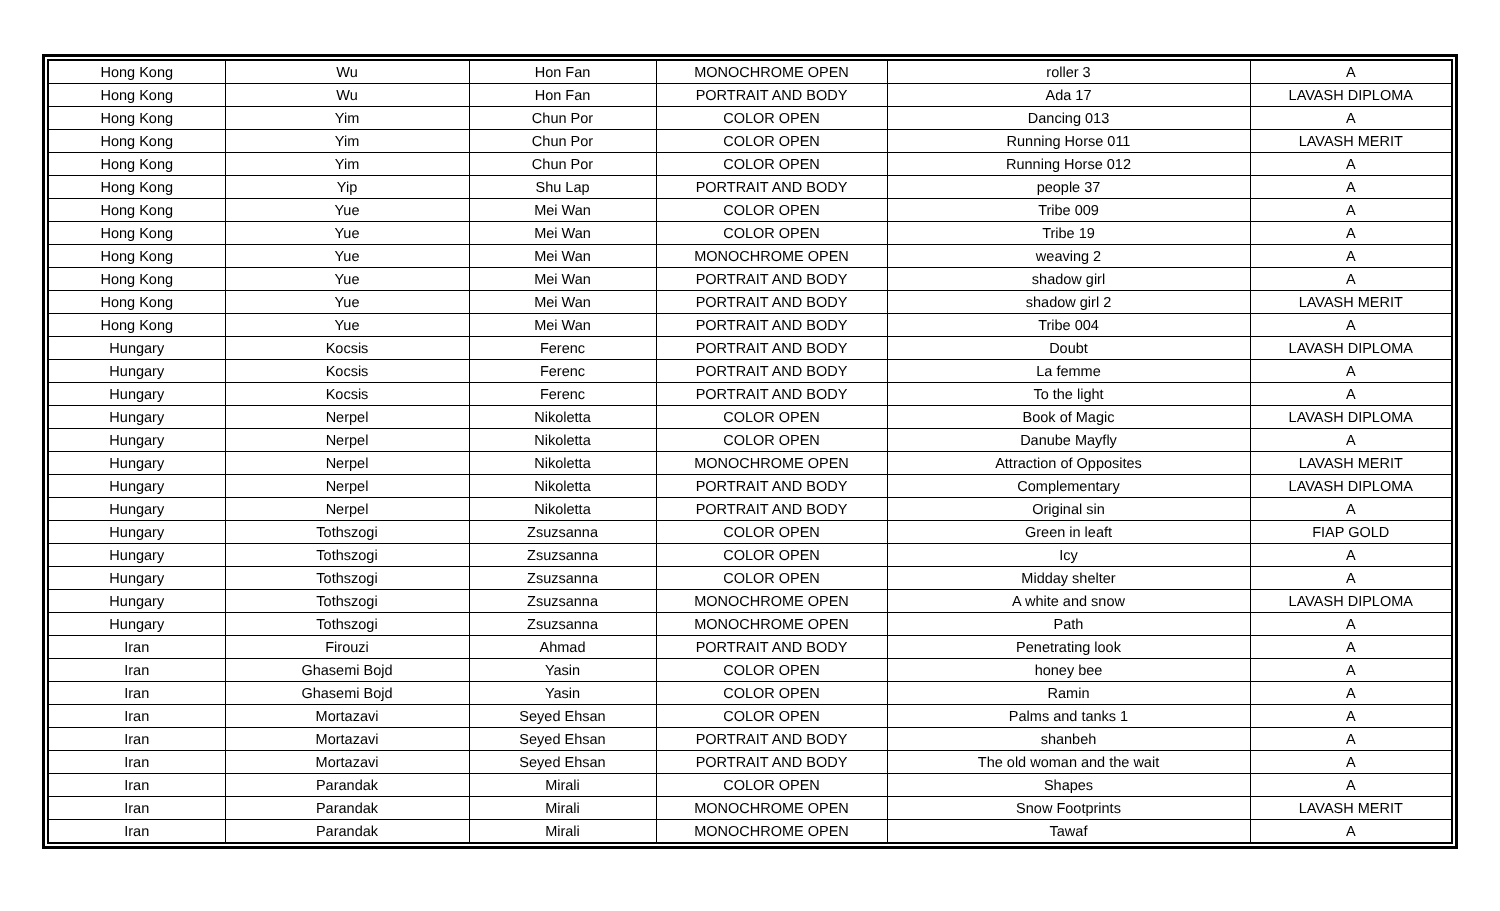| Hong Kong | Wu | Hon Fan | MONOCHROME OPEN | roller 3 | A |
| Hong Kong | Wu | Hon Fan | PORTRAIT AND BODY | Ada 17 | LAVASH DIPLOMA |
| Hong Kong | Yim | Chun Por | COLOR OPEN | Dancing 013 | A |
| Hong Kong | Yim | Chun Por | COLOR OPEN | Running Horse 011 | LAVASH MERIT |
| Hong Kong | Yim | Chun Por | COLOR OPEN | Running Horse 012 | A |
| Hong Kong | Yip | Shu Lap | PORTRAIT AND BODY | people 37 | A |
| Hong Kong | Yue | Mei Wan | COLOR OPEN | Tribe 009 | A |
| Hong Kong | Yue | Mei Wan | COLOR OPEN | Tribe 19 | A |
| Hong Kong | Yue | Mei Wan | MONOCHROME OPEN | weaving 2 | A |
| Hong Kong | Yue | Mei Wan | PORTRAIT AND BODY | shadow girl | A |
| Hong Kong | Yue | Mei Wan | PORTRAIT AND BODY | shadow girl 2 | LAVASH MERIT |
| Hong Kong | Yue | Mei Wan | PORTRAIT AND BODY | Tribe 004 | A |
| Hungary | Kocsis | Ferenc | PORTRAIT AND BODY | Doubt | LAVASH DIPLOMA |
| Hungary | Kocsis | Ferenc | PORTRAIT AND BODY | La femme | A |
| Hungary | Kocsis | Ferenc | PORTRAIT AND BODY | To the light | A |
| Hungary | Nerpel | Nikoletta | COLOR OPEN | Book of Magic | LAVASH DIPLOMA |
| Hungary | Nerpel | Nikoletta | COLOR OPEN | Danube Mayfly | A |
| Hungary | Nerpel | Nikoletta | MONOCHROME OPEN | Attraction of Opposites | LAVASH MERIT |
| Hungary | Nerpel | Nikoletta | PORTRAIT AND BODY | Complementary | LAVASH DIPLOMA |
| Hungary | Nerpel | Nikoletta | PORTRAIT AND BODY | Original sin | A |
| Hungary | Tothszogi | Zsuzsanna | COLOR OPEN | Green in leaft | FIAP GOLD |
| Hungary | Tothszogi | Zsuzsanna | COLOR OPEN | Icy | A |
| Hungary | Tothszogi | Zsuzsanna | COLOR OPEN | Midday shelter | A |
| Hungary | Tothszogi | Zsuzsanna | MONOCHROME OPEN | A white and snow | LAVASH DIPLOMA |
| Hungary | Tothszogi | Zsuzsanna | MONOCHROME OPEN | Path | A |
| Iran | Firouzi | Ahmad | PORTRAIT AND BODY | Penetrating look | A |
| Iran | Ghasemi Bojd | Yasin | COLOR OPEN | honey bee | A |
| Iran | Ghasemi Bojd | Yasin | COLOR OPEN | Ramin | A |
| Iran | Mortazavi | Seyed Ehsan | COLOR OPEN | Palms and tanks 1 | A |
| Iran | Mortazavi | Seyed Ehsan | PORTRAIT AND BODY | shanbeh | A |
| Iran | Mortazavi | Seyed Ehsan | PORTRAIT AND BODY | The old woman and the wait | A |
| Iran | Parandak | Mirali | COLOR OPEN | Shapes | A |
| Iran | Parandak | Mirali | MONOCHROME OPEN | Snow Footprints | LAVASH MERIT |
| Iran | Parandak | Mirali | MONOCHROME OPEN | Tawaf | A |